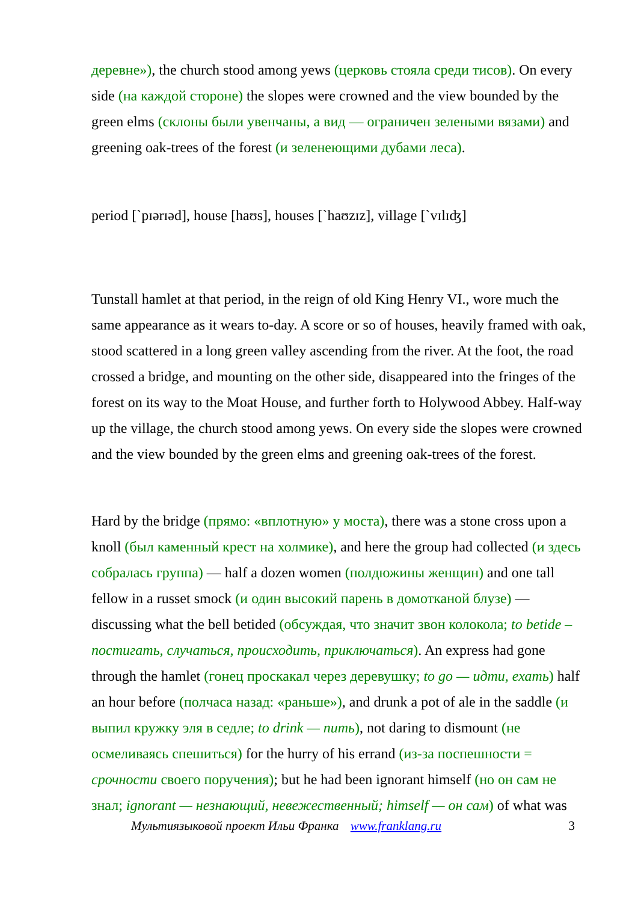деревне»), the church stood among yews (церковь стояла среди тисов). On every side (на каждой стороне) the slopes were crowned and the view bounded by the green elms (склоны были увенчаны, а вид — ограничен зелеными вязами) and greening oak-trees of the forest (и зеленеющими дубами леса).
period [`pɪərɪəd], house [haʊs], houses [`haʊzɪz], village [`vɪlɪʤ]
Tunstall hamlet at that period, in the reign of old King Henry VI., wore much the same appearance as it wears to-day. A score or so of houses, heavily framed with oak, stood scattered in a long green valley ascending from the river. At the foot, the road crossed a bridge, and mounting on the other side, disappeared into the fringes of the forest on its way to the Moat House, and further forth to Holywood Abbey. Half-way up the village, the church stood among yews. On every side the slopes were crowned and the view bounded by the green elms and greening oak-trees of the forest.
Hard by the bridge (прямо: «вплотную» у моста), there was a stone cross upon a knoll (был каменный крест на холмике), and here the group had collected (и здесь собралась группа) — half a dozen women (полдюжины женщин) and one tall fellow in a russet smock (и один высокий парень в домотканой блузе) — discussing what the bell betided (обсуждая, что значит звон колокола; to betide – постигать, случаться, происходить, приключаться). An express had gone through the hamlet (гонец проскакал через деревушку; to go — идти, ехать) half an hour before (полчаса назад: «раньше»), and drunk a pot of ale in the saddle (и выпил кружку эля в седле; to drink — пить), not daring to dismount (не осмеливаясь спешиться) for the hurry of his errand (из-за поспешности = срочности своего поручения); but he had been ignorant himself (но он сам не знал; ignorant — незнающий, невежественный; himself — он сам) of what was
Мультиязыковой проект Ильи Франка www.franklang.ru 3